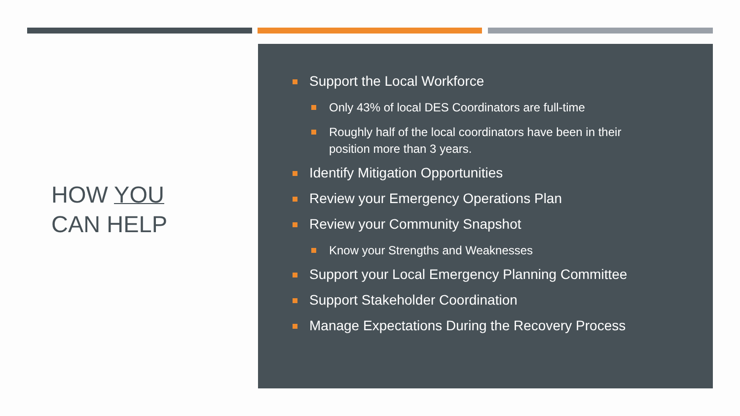HOW YOU
CAN HELP
Support the Local Workforce
Only 43% of local DES Coordinators are full-time
Roughly half of the local coordinators have been in their position more than 3 years.
Identify Mitigation Opportunities
Review your Emergency Operations Plan
Review your Community Snapshot
Know your Strengths and Weaknesses
Support your Local Emergency Planning Committee
Support Stakeholder Coordination
Manage Expectations During the Recovery Process